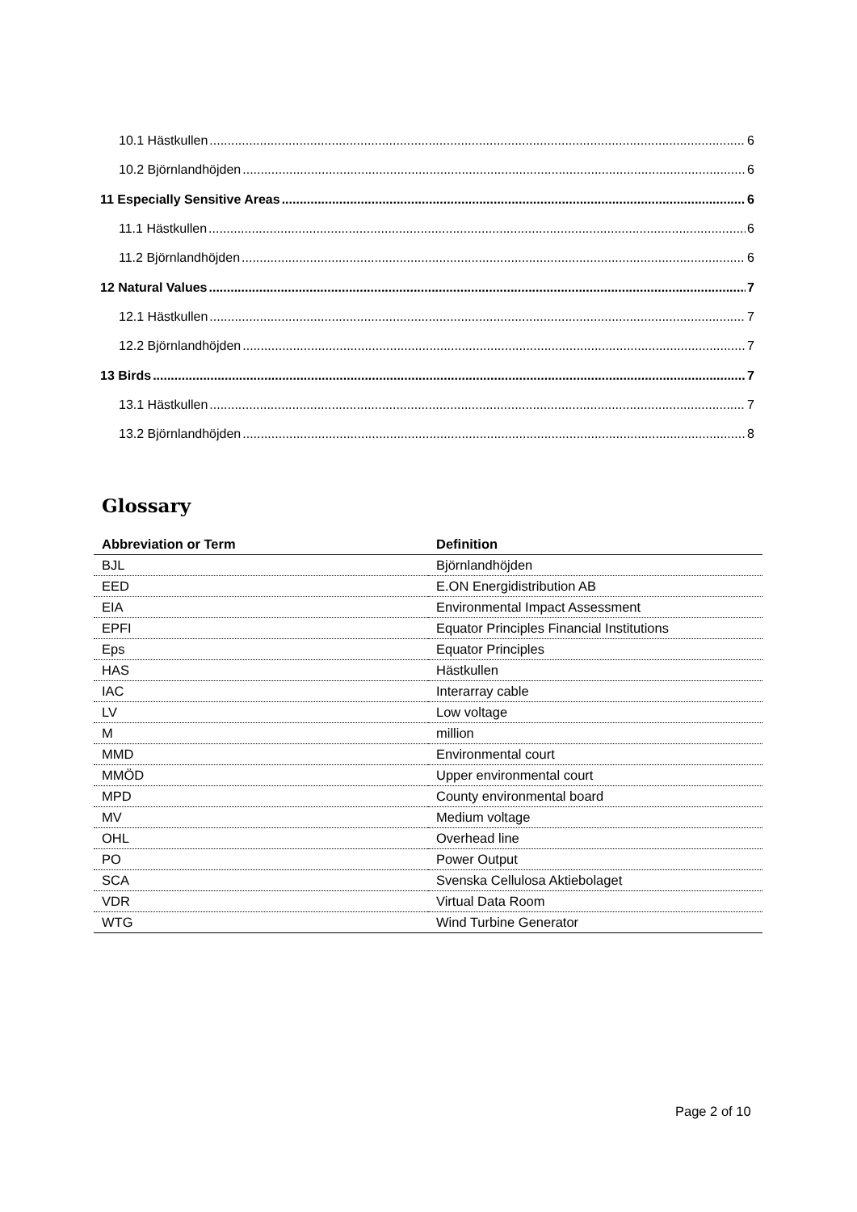10.1 Hästkullen 6
10.2 Björnlandhöjden 6
11 Especially Sensitive Areas 6
11.1 Hästkullen 6
11.2 Björnlandhöjden 6
12 Natural Values 7
12.1 Hästkullen 7
12.2 Björnlandhöjden 7
13 Birds 7
13.1 Hästkullen 7
13.2 Björnlandhöjden 8
Glossary
| Abbreviation or Term | Definition |
| --- | --- |
| BJL | Björnlandhöjden |
| EED | E.ON Energidistribution AB |
| EIA | Environmental Impact Assessment |
| EPFI | Equator Principles Financial Institutions |
| Eps | Equator Principles |
| HAS | Hästkullen |
| IAC | Interarray cable |
| LV | Low voltage |
| M | million |
| MMD | Environmental court |
| MMÖD | Upper environmental court |
| MPD | County environmental board |
| MV | Medium voltage |
| OHL | Overhead line |
| PO | Power Output |
| SCA | Svenska Cellulosa Aktiebolaget |
| VDR | Virtual Data Room |
| WTG | Wind Turbine Generator |
Page 2 of 10